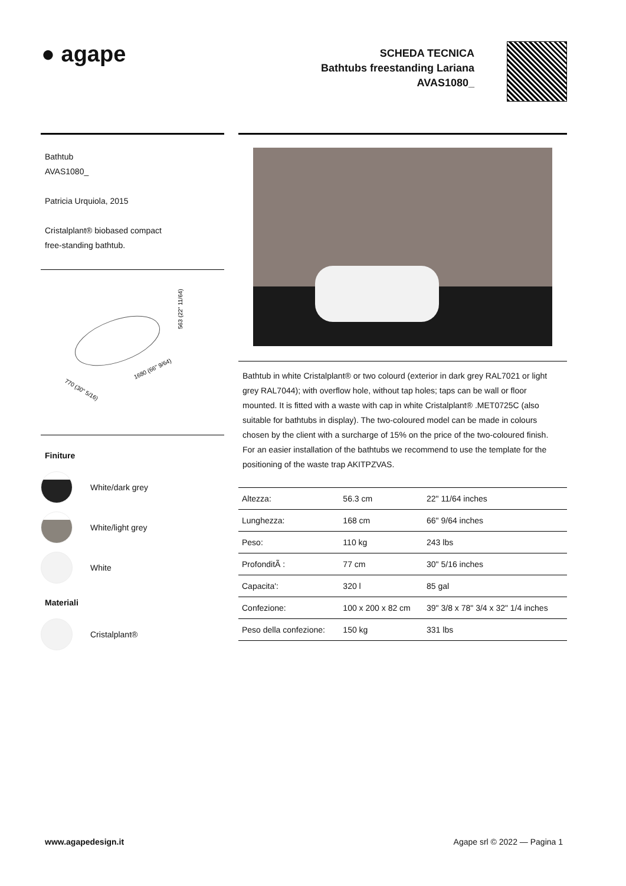● agape
SCHEDA TECNICA
Bathtubs freestanding Lariana
AVAS1080_
Bathtub
AVAS1080_
Patricia Urquiola, 2015
Cristalplant® biobased compact
free-standing bathtub.
563 (22" 11/64)
1680 (66" 9/64)
770 (30" 5/16)
Finiture
White/dark grey
White/light grey
White
Materiali
Cristalplant®
Bathtub in white Cristalplant® or two colourd (exterior in dark grey RAL7021 or light grey RAL7044); with overflow hole, without tap holes; taps can be wall or floor mounted. It is fitted with a waste with cap in white Cristalplant® .MET0725C (also suitable for bathtubs in display). The two-coloured model can be made in colours chosen by the client with a surcharge of 15% on the price of the two-coloured finish. For an easier installation of the bathtubs we recommend to use the template for the positioning of the waste trap AKITPZVAS.
| Altezza: | 56.3 cm | 22" 11/64 inches |
| Lunghezza: | 168 cm | 66" 9/64 inches |
| Peso: | 110 kg | 243 lbs |
| ProfonditÃ : | 77 cm | 30" 5/16 inches |
| Capacita': | 320 l | 85 gal |
| Confezione: | 100 x 200 x 82 cm | 39" 3/8 x 78" 3/4 x 32" 1/4 inches |
| Peso della confezione: | 150 kg | 331 lbs |
www.agapedesign.it Agape srl © 2022 — Pagina 1